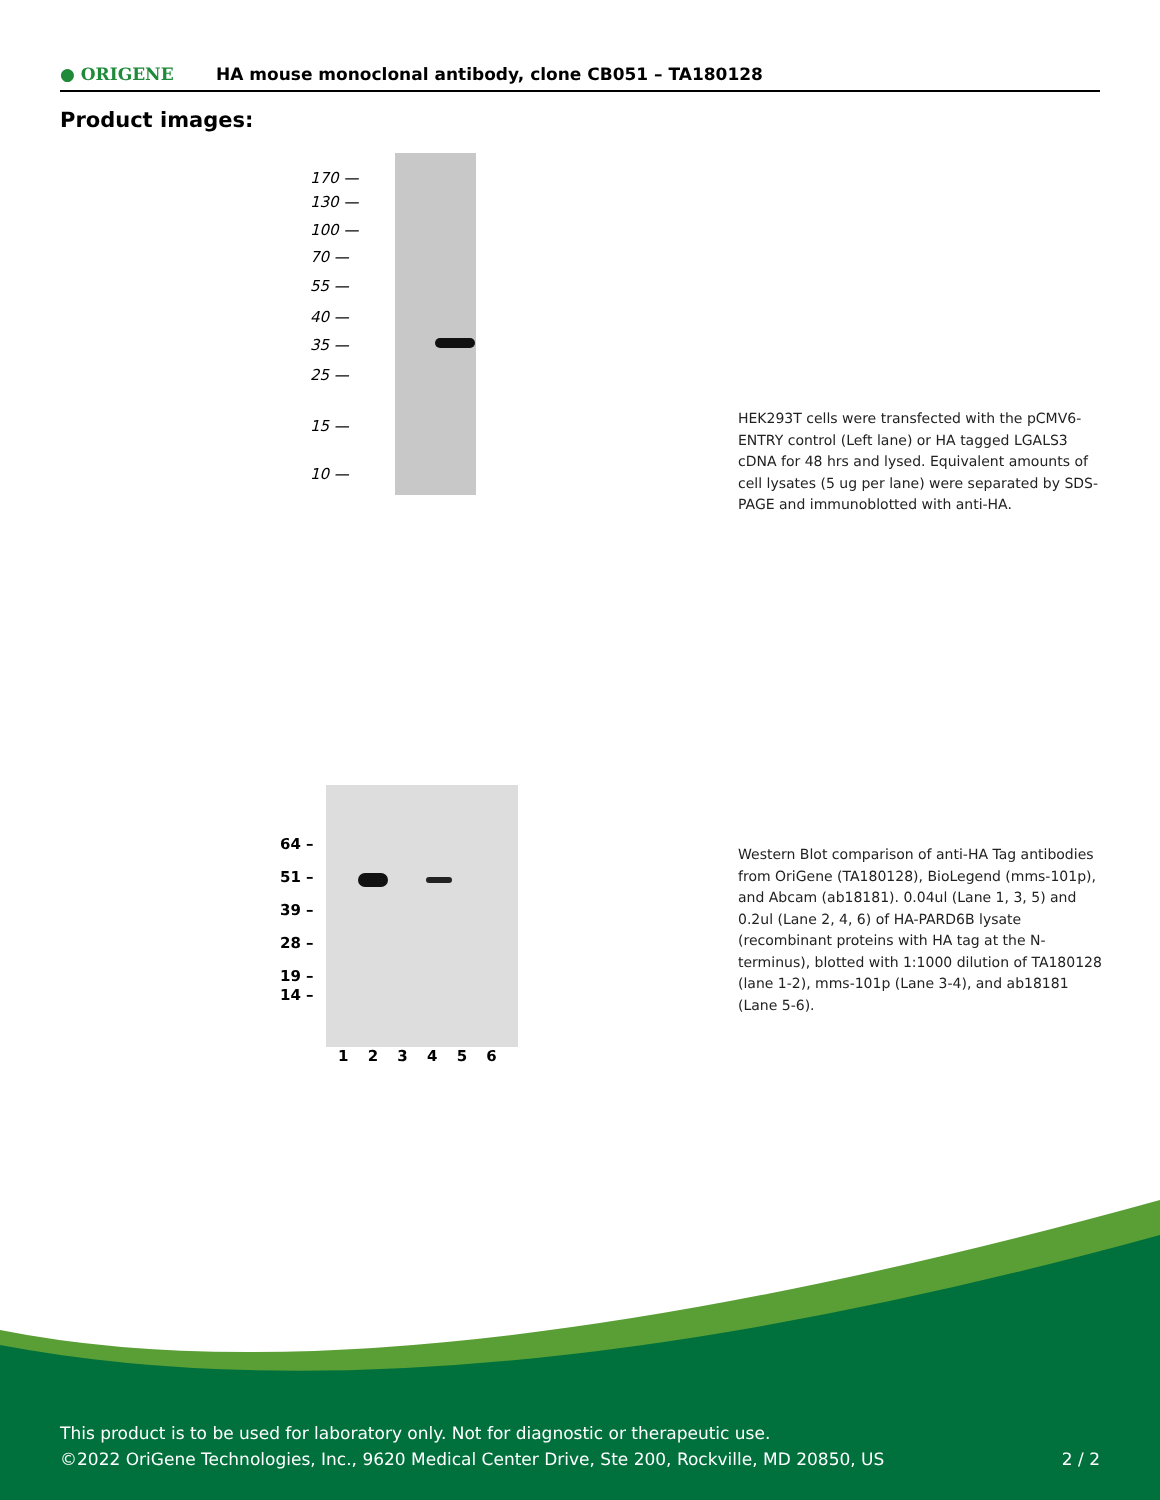● ORIGENE
HA mouse monoclonal antibody, clone CB051 – TA180128
Product images:
170 —
130 —
100 —
70 —
55 —
40 —
35 —
25 —
15 —
10 —
HEK293T cells were transfected with the pCMV6-ENTRY control (Left lane) or HA tagged LGALS3 cDNA for 48 hrs and lysed. Equivalent amounts of cell lysates (5 ug per lane) were separated by SDS-PAGE and immunoblotted with anti-HA.
64 –
51 –
39 –
28 –
19 –
14 –
1 2 3 4 5 6
Western Blot comparison of anti-HA Tag antibodies from OriGene (TA180128), BioLegend (mms-101p), and Abcam (ab18181). 0.04ul (Lane 1, 3, 5) and 0.2ul (Lane 2, 4, 6) of HA-PARD6B lysate (recombinant proteins with HA tag at the N-terminus), blotted with 1:1000 dilution of TA180128 (lane 1-2), mms-101p (Lane 3-4), and ab18181 (Lane 5-6).
This product is to be used for laboratory only. Not for diagnostic or therapeutic use.
©2022 OriGene Technologies, Inc., 9620 Medical Center Drive, Ste 200, Rockville, MD 20850, US 2 / 2